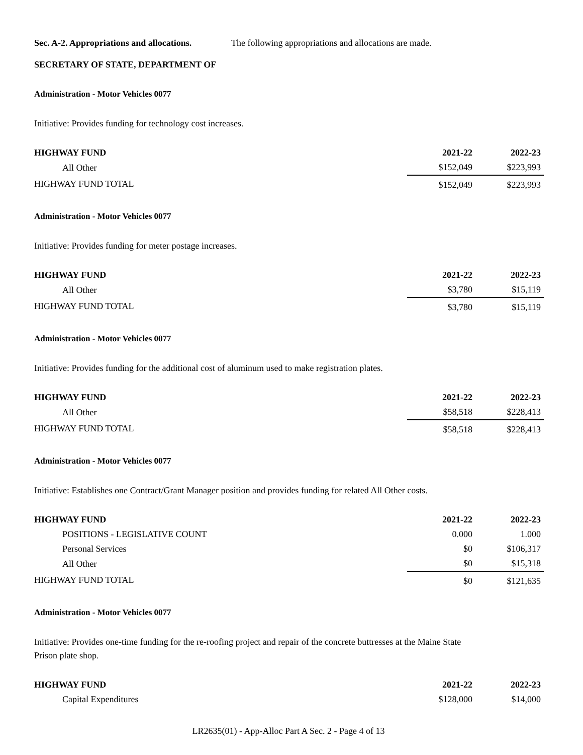Sec. A-2. Appropriations and allocations. The following appropriations and allocations are made.
SECRETARY OF STATE, DEPARTMENT OF
Administration - Motor Vehicles 0077
Initiative: Provides funding for technology cost increases.
| HIGHWAY FUND | 2021-22 | 2022-23 |
| --- | --- | --- |
| All Other | $152,049 | $223,993 |
| HIGHWAY FUND TOTAL | $152,049 | $223,993 |
Administration - Motor Vehicles 0077
Initiative: Provides funding for meter postage increases.
| HIGHWAY FUND | 2021-22 | 2022-23 |
| --- | --- | --- |
| All Other | $3,780 | $15,119 |
| HIGHWAY FUND TOTAL | $3,780 | $15,119 |
Administration - Motor Vehicles 0077
Initiative: Provides funding for the additional cost of aluminum used to make registration plates.
| HIGHWAY FUND | 2021-22 | 2022-23 |
| --- | --- | --- |
| All Other | $58,518 | $228,413 |
| HIGHWAY FUND TOTAL | $58,518 | $228,413 |
Administration - Motor Vehicles 0077
Initiative: Establishes one Contract/Grant Manager position and provides funding for related All Other costs.
| HIGHWAY FUND | 2021-22 | 2022-23 |
| --- | --- | --- |
| POSITIONS - LEGISLATIVE COUNT | 0.000 | 1.000 |
| Personal Services | $0 | $106,317 |
| All Other | $0 | $15,318 |
| HIGHWAY FUND TOTAL | $0 | $121,635 |
Administration - Motor Vehicles 0077
Initiative: Provides one-time funding for the re-roofing project and repair of the concrete buttresses at the Maine State Prison plate shop.
| HIGHWAY FUND | 2021-22 | 2022-23 |
| --- | --- | --- |
| Capital Expenditures | $128,000 | $14,000 |
LR2635(01) - App-Alloc Part A Sec. 2 - Page 4 of 13